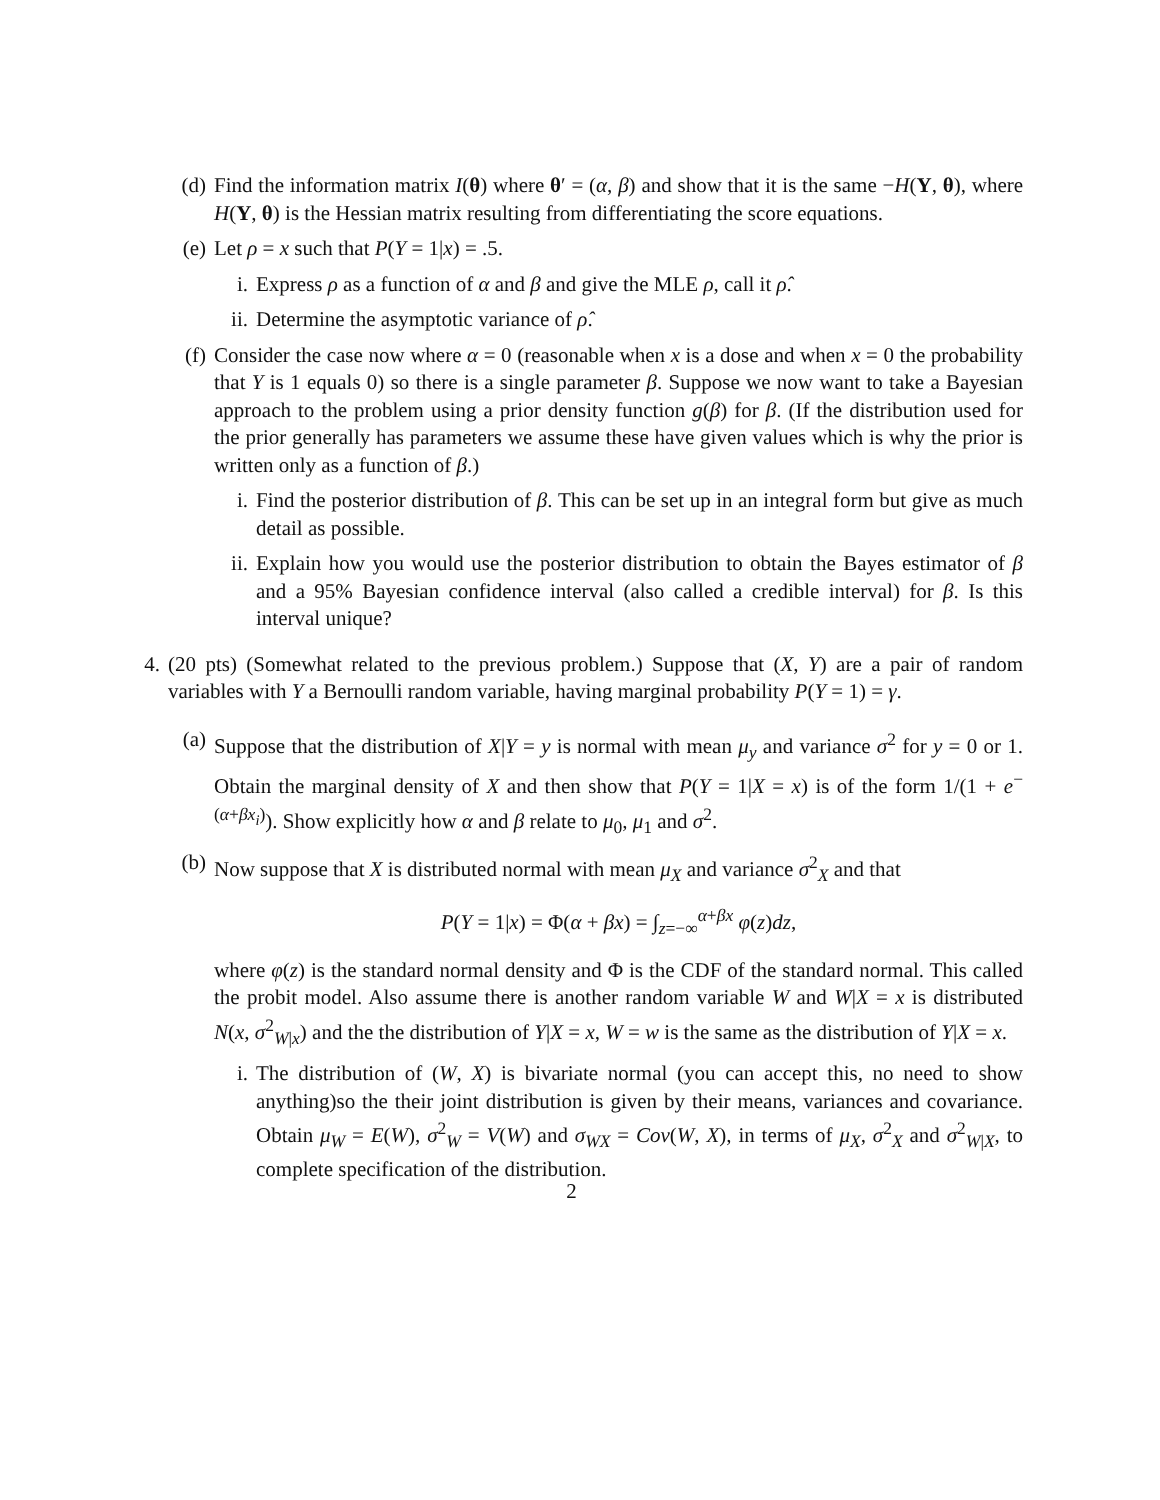(d) Find the information matrix I(θ) where θ′ = (α, β) and show that it is the same −H(Y, θ), where H(Y, θ) is the Hessian matrix resulting from differentiating the score equations.
(e) Let ρ = x such that P(Y = 1|x) = .5.
i. Express ρ as a function of α and β and give the MLE ρ, call it ρ̂.
ii. Determine the asymptotic variance of ρ̂.
(f) Consider the case now where α = 0 (reasonable when x is a dose and when x = 0 the probability that Y is 1 equals 0) so there is a single parameter β. Suppose we now want to take a Bayesian approach to the problem using a prior density function g(β) for β. (If the distribution used for the prior generally has parameters we assume these have given values which is why the prior is written only as a function of β.)
i. Find the posterior distribution of β. This can be set up in an integral form but give as much detail as possible.
ii. Explain how you would use the posterior distribution to obtain the Bayes estimator of β and a 95% Bayesian confidence interval (also called a credible interval) for β. Is this interval unique?
4. (20 pts) (Somewhat related to the previous problem.) Suppose that (X, Y) are a pair of random variables with Y a Bernoulli random variable, having marginal probability P(Y = 1) = γ.
(a) Suppose that the distribution of X|Y = y is normal with mean μ<sub>y</sub> and variance σ<sup>2</sup> for y = 0 or 1. Obtain the marginal density of X and then show that P(Y = 1|X = x) is of the form 1/(1 + e<sup>−(α+βx<sub>i</sub>)</sup>). Show explicitly how α and β relate to μ<sub>0</sub>, μ<sub>1</sub> and σ<sup>2</sup>.
(b) Now suppose that X is distributed normal with mean μ<sub>X</sub> and variance σ<sup>2</sup><sub>X</sub> and that
P(Y = 1|x) = Φ(α + βx) = ∫<sub>z=−∞</sub><sup>α+βx</sup> φ(z)dz,
where φ(z) is the standard normal density and Φ is the CDF of the standard normal. This called the probit model. Also assume there is another random variable W and W|X = x is distributed N(x, σ<sup>2</sup><sub>W|x</sub>) and the the distribution of Y|X = x, W = w is the same as the distribution of Y|X = x.
i. The distribution of (W, X) is bivariate normal (you can accept this, no need to show anything)so the their joint distribution is given by their means, variances and covariance. Obtain μ<sub>W</sub> = E(W), σ<sup>2</sup><sub>W</sub> = V(W) and σ<sub>WX</sub> = Cov(W, X), in terms of μ<sub>X</sub>, σ<sup>2</sup><sub>X</sub> and σ<sup>2</sup><sub>W|X</sub>, to complete specification of the distribution.
2